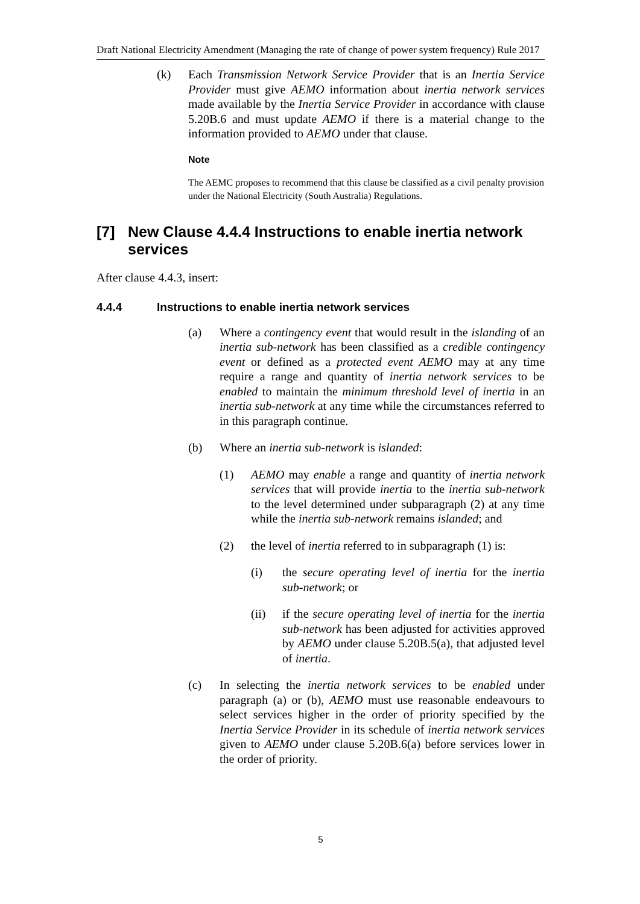Draft National Electricity Amendment (Managing the rate of change of power system frequency) Rule 2017
(k) Each Transmission Network Service Provider that is an Inertia Service Provider must give AEMO information about inertia network services made available by the Inertia Service Provider in accordance with clause 5.20B.6 and must update AEMO if there is a material change to the information provided to AEMO under that clause.
Note
The AEMC proposes to recommend that this clause be classified as a civil penalty provision under the National Electricity (South Australia) Regulations.
[7] New Clause 4.4.4 Instructions to enable inertia network services
After clause 4.4.3, insert:
4.4.4 Instructions to enable inertia network services
(a) Where a contingency event that would result in the islanding of an inertia sub-network has been classified as a credible contingency event or defined as a protected event AEMO may at any time require a range and quantity of inertia network services to be enabled to maintain the minimum threshold level of inertia in an inertia sub-network at any time while the circumstances referred to in this paragraph continue.
(b) Where an inertia sub-network is islanded:
(1) AEMO may enable a range and quantity of inertia network services that will provide inertia to the inertia sub-network to the level determined under subparagraph (2) at any time while the inertia sub-network remains islanded; and
(2) the level of inertia referred to in subparagraph (1) is:
(i) the secure operating level of inertia for the inertia sub-network; or
(ii) if the secure operating level of inertia for the inertia sub-network has been adjusted for activities approved by AEMO under clause 5.20B.5(a), that adjusted level of inertia.
(c) In selecting the inertia network services to be enabled under paragraph (a) or (b), AEMO must use reasonable endeavours to select services higher in the order of priority specified by the Inertia Service Provider in its schedule of inertia network services given to AEMO under clause 5.20B.6(a) before services lower in the order of priority.
5